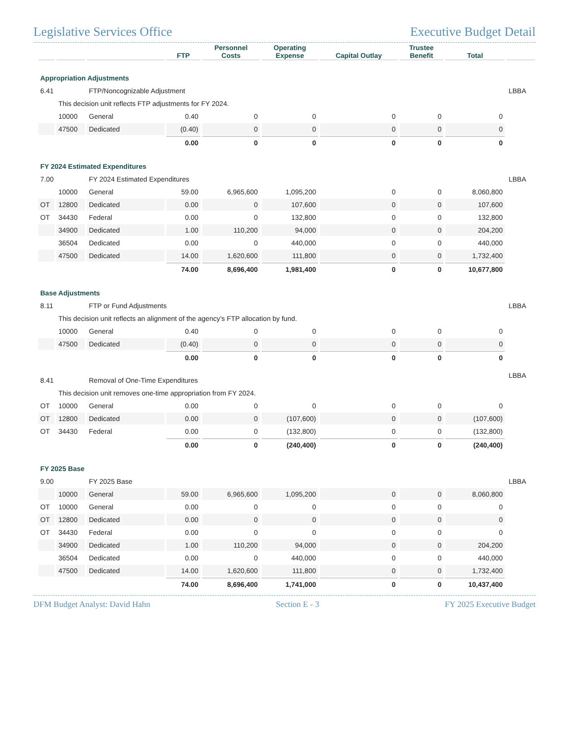Legislative Services Office Executive Budget Detail
| | | | FTP | Personnel Costs | Operating Expense | Capital Outlay | Trustee Benefit | Total | |
| --- | --- | --- | --- | --- | --- | --- | --- | --- | --- |
| Appropriation Adjustments | | | | | | | | | |
| 6.41 | | FTP/Noncognizable Adjustment | | | | | | | LBBA |
| | This decision unit reflects FTP adjustments for FY 2024. | | | | | | | | |
| | 10000 | General | 0.40 | 0 | 0 | 0 | 0 | 0 | |
| | 47500 | Dedicated | (0.40) | 0 | 0 | 0 | 0 | 0 | |
| | | | 0.00 | 0 | 0 | 0 | 0 | 0 | |
| FY 2024 Estimated Expenditures | | | | | | | | | |
| 7.00 | | FY 2024 Estimated Expenditures | | | | | | | LBBA |
| | 10000 | General | 59.00 | 6,965,600 | 1,095,200 | 0 | 0 | 8,060,800 | |
| OT | 12800 | Dedicated | 0.00 | 0 | 107,600 | 0 | 0 | 107,600 | |
| OT | 34430 | Federal | 0.00 | 0 | 132,800 | 0 | 0 | 132,800 | |
| | 34900 | Dedicated | 1.00 | 110,200 | 94,000 | 0 | 0 | 204,200 | |
| | 36504 | Dedicated | 0.00 | 0 | 440,000 | 0 | 0 | 440,000 | |
| | 47500 | Dedicated | 14.00 | 1,620,600 | 111,800 | 0 | 0 | 1,732,400 | |
| | | | 74.00 | 8,696,400 | 1,981,400 | 0 | 0 | 10,677,800 | |
| Base Adjustments | | | | | | | | | |
| 8.11 | | FTP or Fund Adjustments | | | | | | | LBBA |
| | This decision unit reflects an alignment of the agency’s FTP allocation by fund. | | | | | | | | |
| | 10000 | General | 0.40 | 0 | 0 | 0 | 0 | 0 | |
| | 47500 | Dedicated | (0.40) | 0 | 0 | 0 | 0 | 0 | |
| | | | 0.00 | 0 | 0 | 0 | 0 | 0 | |
| 8.41 | | Removal of One-Time Expenditures | | | | | | | LBBA |
| | This decision unit removes one-time appropriation from FY 2024. | | | | | | | | |
| OT | 10000 | General | 0.00 | 0 | 0 | 0 | 0 | 0 | |
| OT | 12800 | Dedicated | 0.00 | 0 | (107,600) | 0 | 0 | (107,600) | |
| OT | 34430 | Federal | 0.00 | 0 | (132,800) | 0 | 0 | (132,800) | |
| | | | 0.00 | 0 | (240,400) | 0 | 0 | (240,400) | |
| FY 2025 Base | | | | | | | | | |
| 9.00 | | FY 2025 Base | | | | | | | LBBA |
| | 10000 | General | 59.00 | 6,965,600 | 1,095,200 | 0 | 0 | 8,060,800 | |
| OT | 10000 | General | 0.00 | 0 | 0 | 0 | 0 | 0 | |
| OT | 12800 | Dedicated | 0.00 | 0 | 0 | 0 | 0 | 0 | |
| OT | 34430 | Federal | 0.00 | 0 | 0 | 0 | 0 | 0 | |
| | 34900 | Dedicated | 1.00 | 110,200 | 94,000 | 0 | 0 | 204,200 | |
| | 36504 | Dedicated | 0.00 | 0 | 440,000 | 0 | 0 | 440,000 | |
| | 47500 | Dedicated | 14.00 | 1,620,600 | 111,800 | 0 | 0 | 1,732,400 | |
| | | | 74.00 | 8,696,400 | 1,741,000 | 0 | 0 | 10,437,400 | |
DFM Budget Analyst: David Hahn Section E - 3 FY 2025 Executive Budget